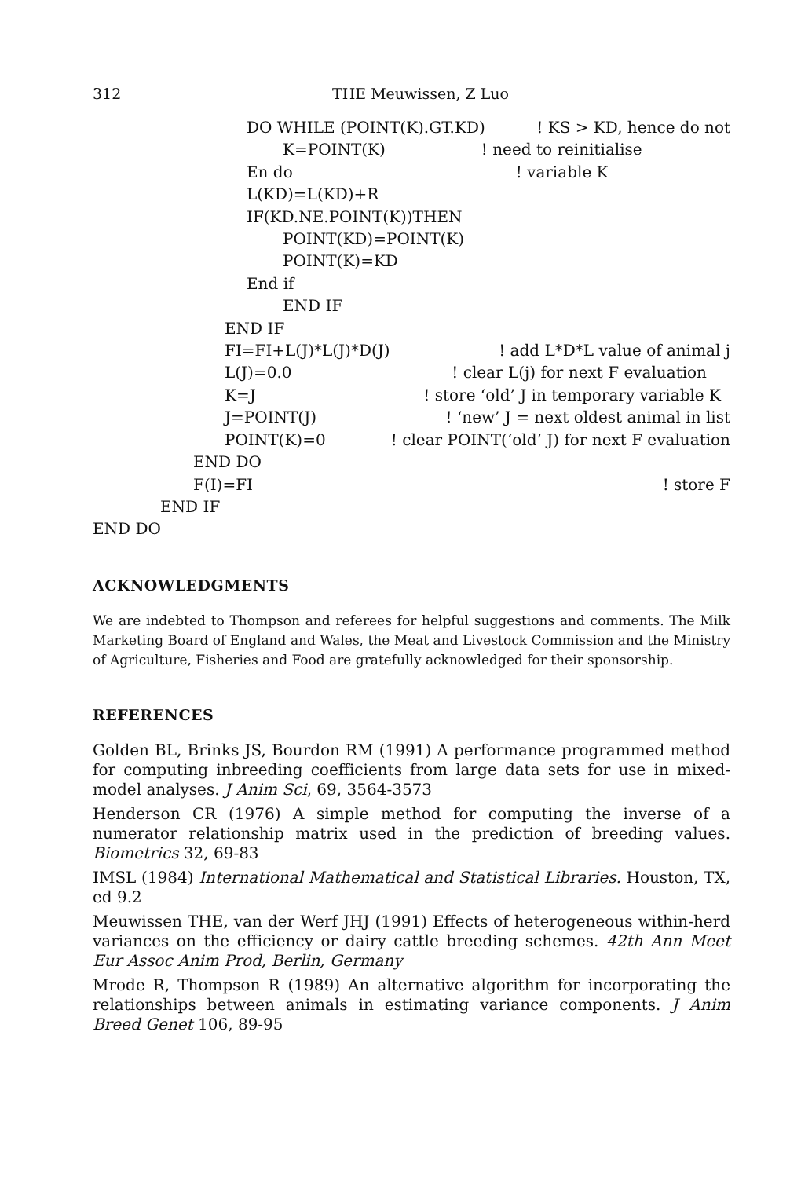312 THE Meuwissen, Z Luo
DO WHILE (POINT(K).GT.KD)! KS > KD, hence do not
K=POINT(K)! need to reinitialise
En do! variable K
L(KD)=L(KD)+R
IF(KD.NE.POINT(K))THEN
POINT(KD)=POINT(K)
POINT(K)=KD
End if
END IF
END IF
FI=FI+L(J)*L(J)*D(J)! add L*D*L value of animal j
L(J)=0.0! clear L(j) for next F evaluation
K=J! store ‘old’ J in temporary variable K
J=POINT(J)! ‘new’ J = next oldest animal in list
POINT(K)=0! clear POINT(‘old’ J) for next F evaluation
END DO
F(I)=FI! store F
END IF
END DO
ACKNOWLEDGMENTS
We are indebted to Thompson and referees for helpful suggestions and comments. The Milk Marketing Board of England and Wales, the Meat and Livestock Commission and the Ministry of Agriculture, Fisheries and Food are gratefully acknowledged for their sponsorship.
REFERENCES
Golden BL, Brinks JS, Bourdon RM (1991) A performance programmed method for computing inbreeding coefficients from large data sets for use in mixed-model analyses. J Anim Sci, 69, 3564-3573
Henderson CR (1976) A simple method for computing the inverse of a numerator relationship matrix used in the prediction of breeding values. Biometrics 32, 69-83
IMSL (1984) International Mathematical and Statistical Libraries. Houston, TX, ed 9.2
Meuwissen THE, van der Werf JHJ (1991) Effects of heterogeneous within-herd variances on the efficiency or dairy cattle breeding schemes. 42th Ann Meet Eur Assoc Anim Prod, Berlin, Germany
Mrode R, Thompson R (1989) An alternative algorithm for incorporating the relationships between animals in estimating variance components. J Anim Breed Genet 106, 89-95